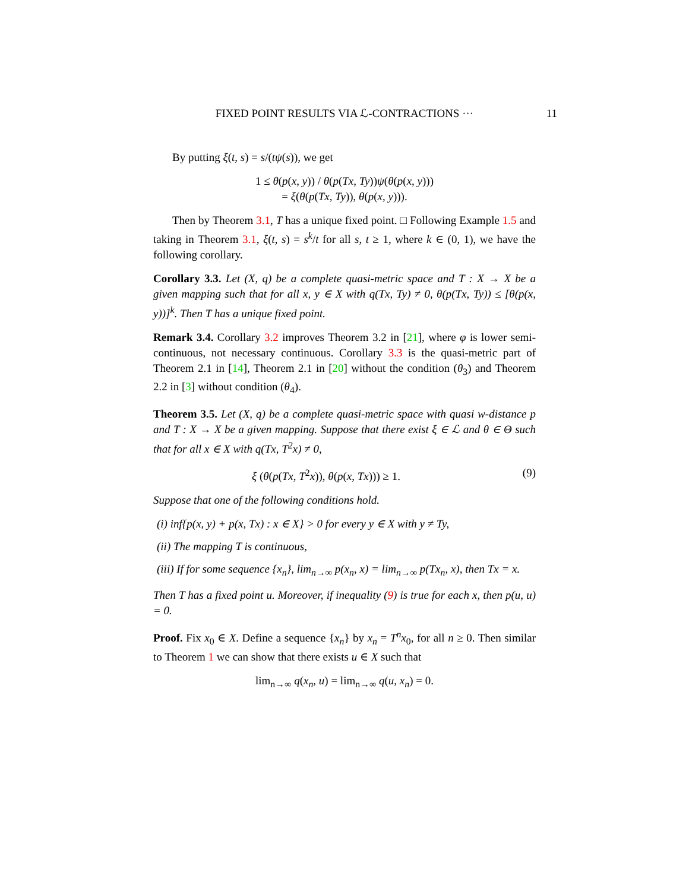FIXED POINT RESULTS VIA ℒ-CONTRACTIONS ··· 11
By putting ξ(t, s) = s/(tψ(s)), we get
1 ≤ θ(p(x, y)) / θ(p(Tx, Ty))ψ(θ(p(x, y)))
= ξ(θ(p(Tx, Ty)), θ(p(x, y))).
Then by Theorem 3.1, T has a unique fixed point. □ Following Example 1.5 and taking in Theorem 3.1, ξ(t, s) = s<sup>k</sup>/t for all s, t ≥ 1, where k ∈ (0, 1), we have the following corollary.
Corollary 3.3. Let (X, q) be a complete quasi-metric space and T : X → X be a given mapping such that for all x, y ∈ X with q(Tx, Ty) ≠ 0, θ(p(Tx, Ty)) ≤ [θ(p(x, y))]<sup>k</sup>. Then T has a unique fixed point.
Remark 3.4. Corollary 3.2 improves Theorem 3.2 in [21], where φ is lower semi-continuous, not necessary continuous. Corollary 3.3 is the quasi-metric part of Theorem 2.1 in [14], Theorem 2.1 in [20] without the condition (θ<sub>3</sub>) and Theorem 2.2 in [3] without condition (θ<sub>4</sub>).
Theorem 3.5. Let (X, q) be a complete quasi-metric space with quasi w-distance p and T : X → X be a given mapping. Suppose that there exist ξ ∈ ℒ and θ ∈ Θ such that for all x ∈ X with q(Tx, T<sup>2</sup>x) ≠ 0,
ξ (θ(p(Tx, T<sup>2</sup>x)), θ(p(x, Tx))) ≥ 1. (9)
Suppose that one of the following conditions hold.
(i) inf{p(x, y) + p(x, Tx) : x ∈ X} > 0 for every y ∈ X with y ≠ Ty,
(ii) The mapping T is continuous,
(iii) If for some sequence {x<sub>n</sub>}, lim<sub>n→∞</sub> p(x<sub>n</sub>, x) = lim<sub>n→∞</sub> p(Tx<sub>n</sub>, x), then Tx = x.
Then T has a fixed point u. Moreover, if inequality (9) is true for each x, then p(u, u) = 0.
Proof. Fix x<sub>0</sub> ∈ X. Define a sequence {x<sub>n</sub>} by x<sub>n</sub> = T<sup>n</sup>x<sub>0</sub>, for all n ≥ 0. Then similar to Theorem 1 we can show that there exists u ∈ X such that
lim<sub>n→∞</sub> q(x<sub>n</sub>, u) = lim<sub>n→∞</sub> q(u, x<sub>n</sub>) = 0.